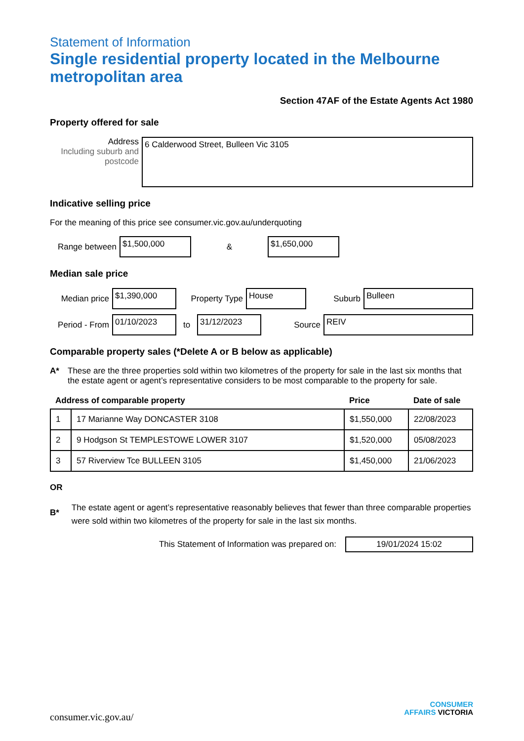Statement of Information
Single residential property located in the Melbourne metropolitan area
Section 47AF of the Estate Agents Act 1980
Property offered for sale
Address
Including suburb and postcode
6 Calderwood Street, Bulleen Vic 3105
Indicative selling price
For the meaning of this price see consumer.vic.gov.au/underquoting
Range between
$1,500,000
&
$1,650,000
Median sale price
Median price
$1,390,000
Property Type
House
Suburb
Bulleen
Period - From
01/10/2023
to
31/12/2023
Source
REIV
Comparable property sales (*Delete A or B below as applicable)
A* These are the three properties sold within two kilometres of the property for sale in the last six months that the estate agent or agent’s representative considers to be most comparable to the property for sale.
| Address of comparable property | | Price | Date of sale |
| --- | --- | --- | --- |
| 1 | 17 Marianne Way DONCASTER 3108 | $1,550,000 | 22/08/2023 |
| 2 | 9 Hodgson St TEMPLESTOWE LOWER 3107 | $1,520,000 | 05/08/2023 |
| 3 | 57 Riverview Tce BULLEEN 3105 | $1,450,000 | 21/06/2023 |
OR
B*
The estate agent or agent’s representative reasonably believes that fewer than three comparable properties were sold within two kilometres of the property for sale in the last six months.
This Statement of Information was prepared on:
19/01/2024 15:02
consumer.vic.gov.au/
CONSUMER
AFFAIRS VICTORIA